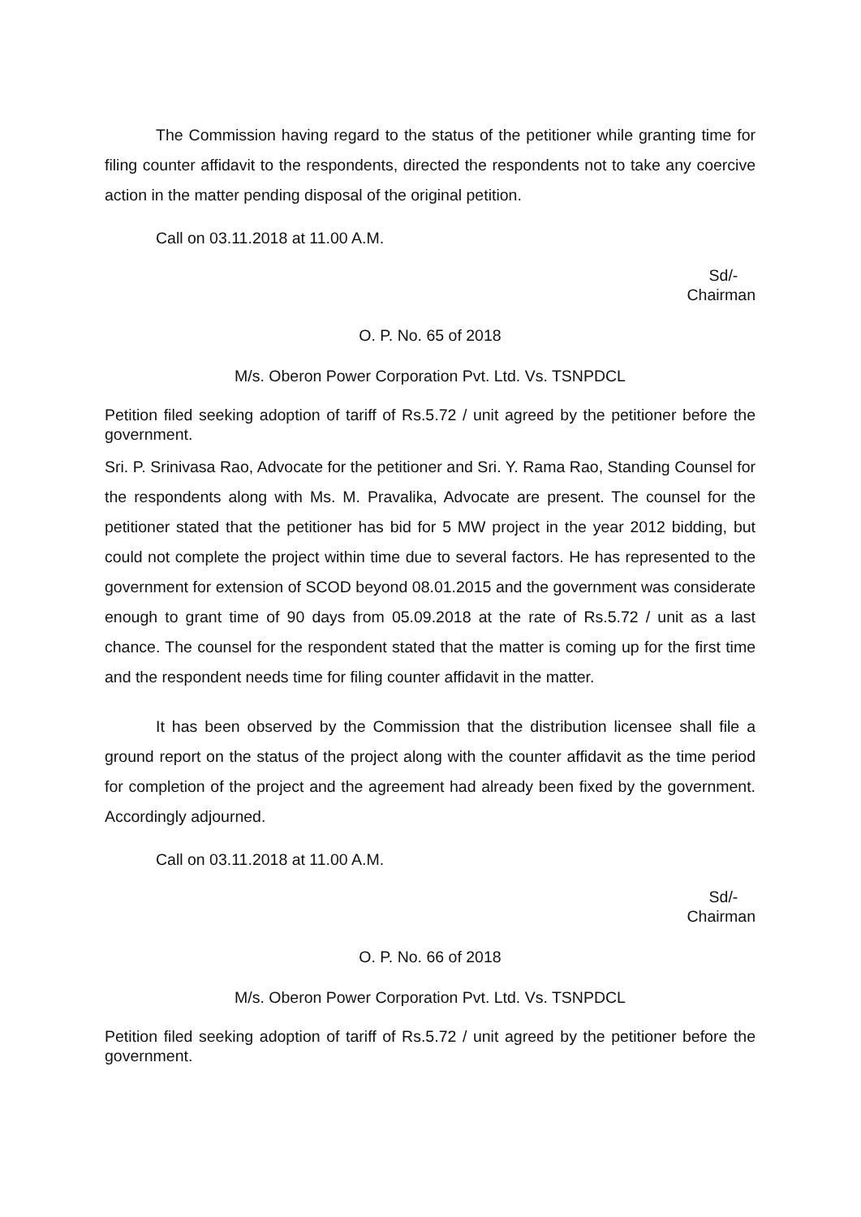The Commission having regard to the status of the petitioner while granting time for filing counter affidavit to the respondents, directed the respondents not to take any coercive action in the matter pending disposal of the original petition.
Call on 03.11.2018 at 11.00 A.M.
Sd/-
Chairman
O. P. No. 65 of 2018
M/s. Oberon Power Corporation Pvt. Ltd. Vs. TSNPDCL
Petition filed seeking adoption of tariff of Rs.5.72 / unit agreed by the petitioner before the government.
Sri. P. Srinivasa Rao, Advocate for the petitioner and Sri. Y. Rama Rao, Standing Counsel for the respondents along with Ms. M. Pravalika, Advocate are present. The counsel for the petitioner stated that the petitioner has bid for 5 MW project in the year 2012 bidding, but could not complete the project within time due to several factors. He has represented to the government for extension of SCOD beyond 08.01.2015 and the government was considerate enough to grant time of 90 days from 05.09.2018 at the rate of Rs.5.72 / unit as a last chance. The counsel for the respondent stated that the matter is coming up for the first time and the respondent needs time for filing counter affidavit in the matter.
It has been observed by the Commission that the distribution licensee shall file a ground report on the status of the project along with the counter affidavit as the time period for completion of the project and the agreement had already been fixed by the government. Accordingly adjourned.
Call on 03.11.2018 at 11.00 A.M.
Sd/-
Chairman
O. P. No. 66 of 2018
M/s. Oberon Power Corporation Pvt. Ltd. Vs. TSNPDCL
Petition filed seeking adoption of tariff of Rs.5.72 / unit agreed by the petitioner before the government.